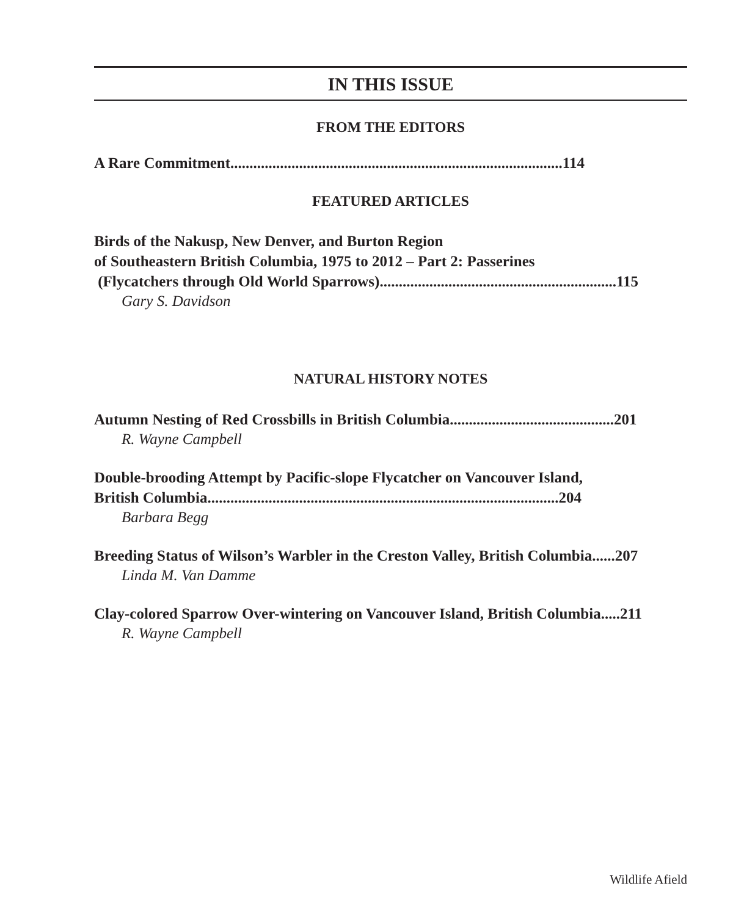IN THIS ISSUE
FROM THE EDITORS
A Rare Commitment.......................................................................................114
FEATURED ARTICLES
Birds of the Nakusp, New Denver, and Burton Region
of Southeastern British Columbia, 1975 to 2012 – Part 2: Passerines
(Flycatchers through Old World Sparrows)..............................................................115
Gary S. Davidson
NATURAL HISTORY NOTES
Autumn Nesting of Red Crossbills in British Columbia...........................................201
R. Wayne Campbell
Double-brooding Attempt by Pacific-slope Flycatcher on Vancouver Island,
British Columbia............................................................................................204
Barbara Begg
Breeding Status of Wilson’s Warbler in the Creston Valley, British Columbia......207
Linda M. Van Damme
Clay-colored Sparrow Over-wintering on Vancouver Island, British Columbia.....211
R. Wayne Campbell
Wildlife Afield